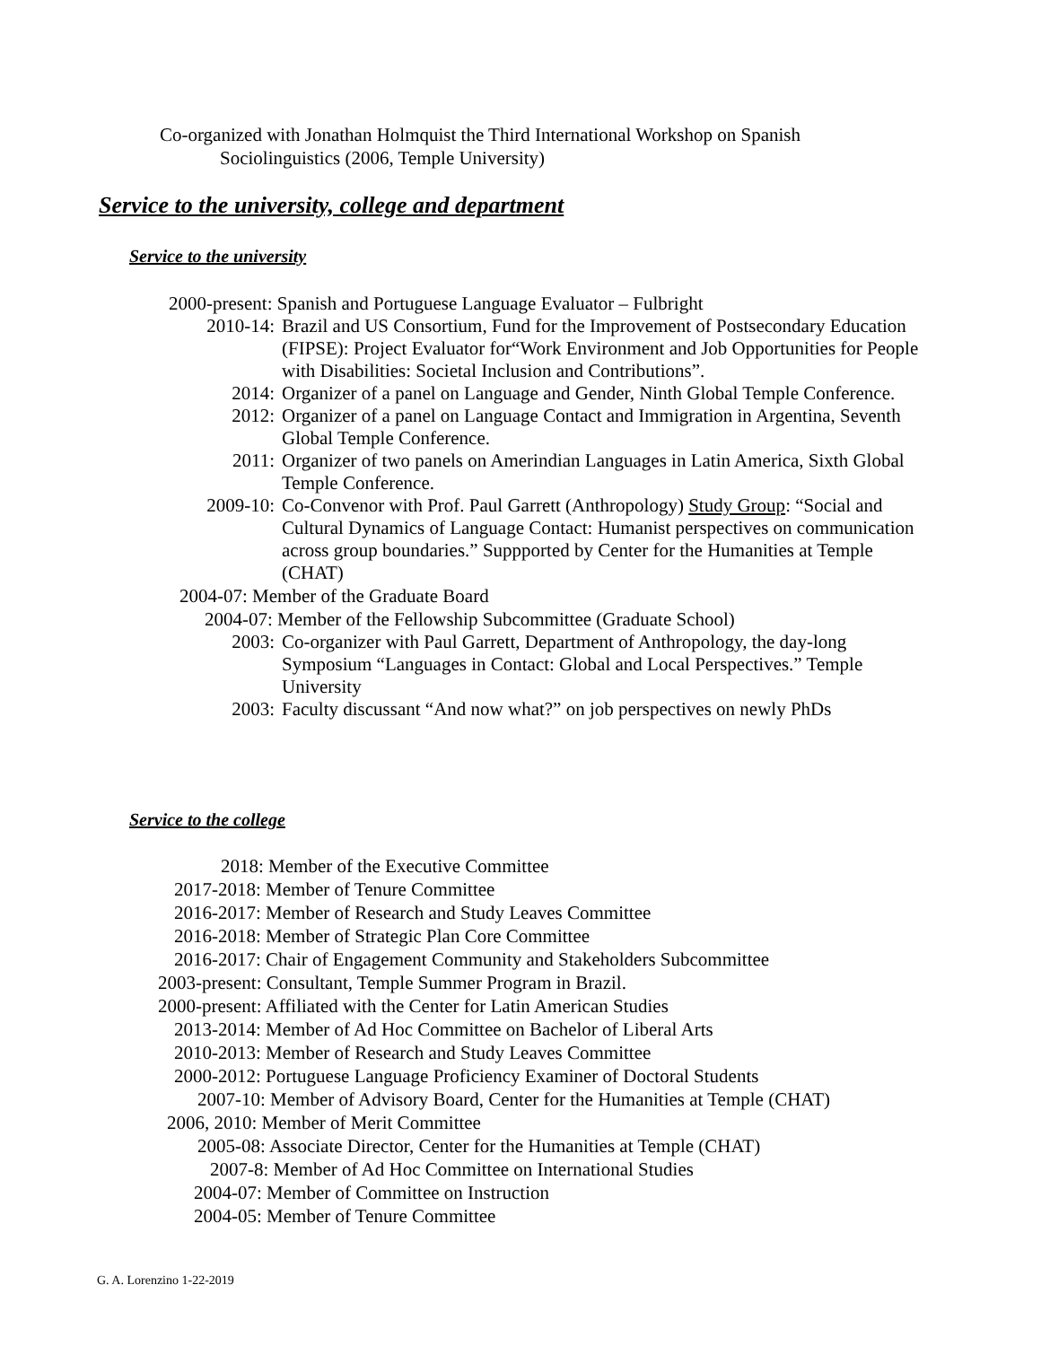Co-organized with Jonathan Holmquist the Third International Workshop on Spanish
Sociolinguistics (2006, Temple University)
Service to the university, college and department
Service to the university
2000-present: Spanish and Portuguese Language Evaluator – Fulbright
2010-14: Brazil and US Consortium, Fund for the Improvement of Postsecondary Education (FIPSE): Project Evaluator for“Work Environment and Job Opportunities for People with Disabilities: Societal Inclusion and Contributions”.
2014: Organizer of a panel on Language and Gender, Ninth Global Temple Conference.
2012: Organizer of a panel on Language Contact and Immigration in Argentina, Seventh Global Temple Conference.
2011: Organizer of two panels on Amerindian Languages in Latin America, Sixth Global Temple Conference.
2009-10: Co-Convenor with Prof. Paul Garrett (Anthropology) Study Group: “Social and Cultural Dynamics of Language Contact: Humanist perspectives on communication across group boundaries.” Suppported by Center for the Humanities at Temple (CHAT)
2004-07: Member of the Graduate Board
2004-07: Member of the Fellowship Subcommittee (Graduate School)
2003: Co-organizer with Paul Garrett, Department of Anthropology, the day-long Symposium “Languages in Contact: Global and Local Perspectives.” Temple University
2003: Faculty discussant “And now what?” on job perspectives on newly PhDs
Service to the college
2018: Member of the Executive Committee
2017-2018: Member of Tenure Committee
2016-2017: Member of Research and Study Leaves Committee
2016-2018: Member of Strategic Plan Core Committee
2016-2017: Chair of Engagement Community and Stakeholders Subcommittee
2003-present: Consultant, Temple Summer Program in Brazil.
2000-present: Affiliated with the Center for Latin American Studies
2013-2014: Member of Ad Hoc Committee on Bachelor of Liberal Arts
2010-2013: Member of Research and Study Leaves Committee
2000-2012: Portuguese Language Proficiency Examiner of Doctoral Students
2007-10: Member of Advisory Board, Center for the Humanities at Temple (CHAT)
2006, 2010: Member of Merit Committee
2005-08: Associate Director, Center for the Humanities at Temple (CHAT)
2007-8: Member of Ad Hoc Committee on International Studies
2004-07: Member of Committee on Instruction
2004-05: Member of Tenure Committee
G. A. Lorenzino 1-22-2019